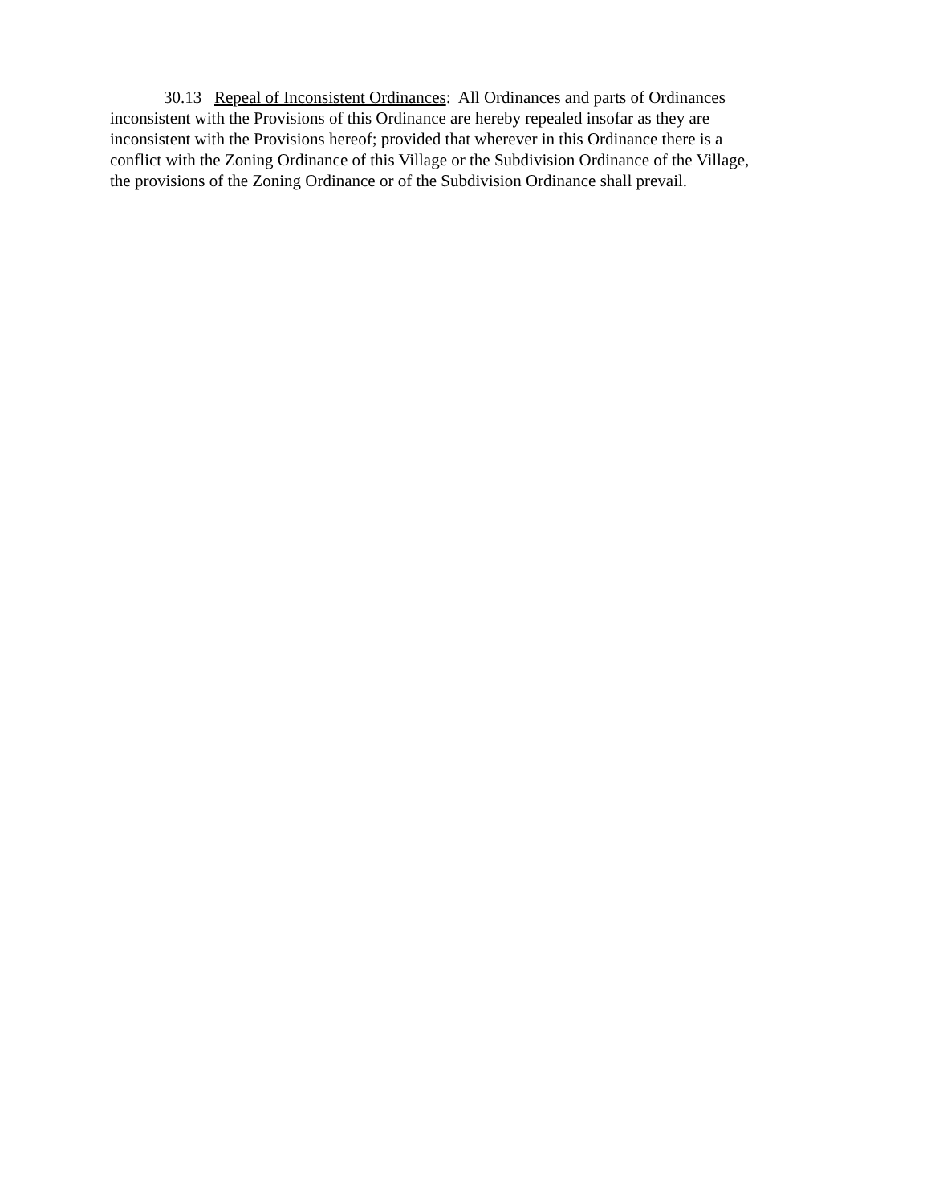30.13 Repeal of Inconsistent Ordinances: All Ordinances and parts of Ordinances
inconsistent with the Provisions of this Ordinance are hereby repealed insofar as they are
inconsistent with the Provisions hereof; provided that wherever in this Ordinance there is a
conflict with the Zoning Ordinance of this Village or the Subdivision Ordinance of the Village,
the provisions of the Zoning Ordinance or of the Subdivision Ordinance shall prevail.